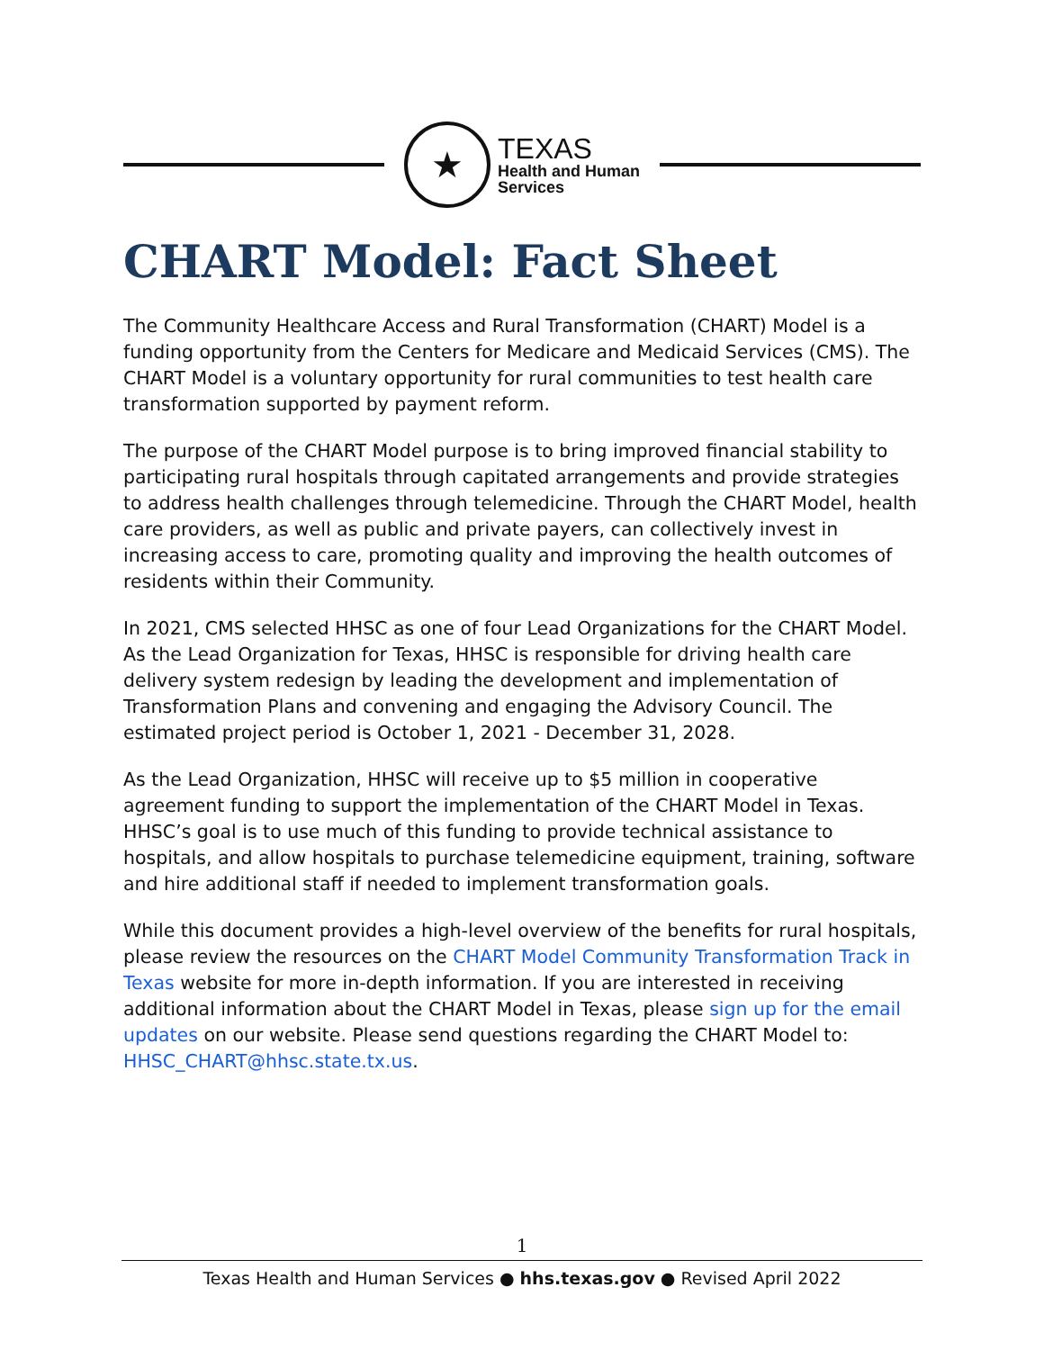★
TEXAS
Health and Human
Services
CHART Model: Fact Sheet
The Community Healthcare Access and Rural Transformation (CHART) Model is a funding opportunity from the Centers for Medicare and Medicaid Services (CMS). The CHART Model is a voluntary opportunity for rural communities to test health care transformation supported by payment reform.
The purpose of the CHART Model purpose is to bring improved financial stability to participating rural hospitals through capitated arrangements and provide strategies to address health challenges through telemedicine. Through the CHART Model, health care providers, as well as public and private payers, can collectively invest in increasing access to care, promoting quality and improving the health outcomes of residents within their Community.
In 2021, CMS selected HHSC as one of four Lead Organizations for the CHART Model. As the Lead Organization for Texas, HHSC is responsible for driving health care delivery system redesign by leading the development and implementation of Transformation Plans and convening and engaging the Advisory Council. The estimated project period is October 1, 2021 - December 31, 2028.
As the Lead Organization, HHSC will receive up to $5 million in cooperative agreement funding to support the implementation of the CHART Model in Texas. HHSC’s goal is to use much of this funding to provide technical assistance to hospitals, and allow hospitals to purchase telemedicine equipment, training, software and hire additional staff if needed to implement transformation goals.
While this document provides a high-level overview of the benefits for rural hospitals, please review the resources on the CHART Model Community Transformation Track in Texas website for more in-depth information. If you are interested in receiving additional information about the CHART Model in Texas, please sign up for the email updates on our website. Please send questions regarding the CHART Model to: HHSC_CHART@hhsc.state.tx.us.
1
Texas Health and Human Services ● hhs.texas.gov ● Revised April 2022